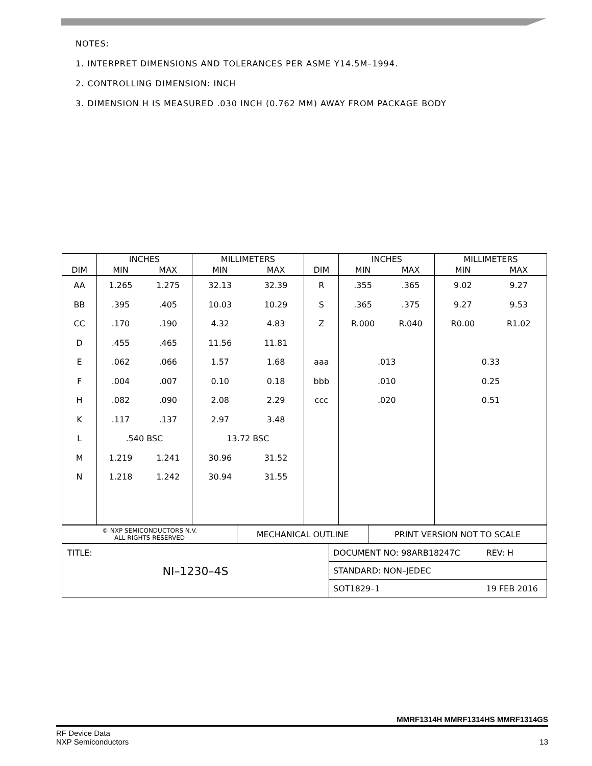NOTES:
1. INTERPRET DIMENSIONS AND TOLERANCES PER ASME Y14.5M–1994.
2. CONTROLLING DIMENSION: INCH
3. DIMENSION H IS MEASURED .030 INCH (0.762 MM) AWAY FROM PACKAGE BODY
| DIM | INCHES | | MILLIMETERS | | DIM | INCHES | | MILLIMETERS | |
| --- | --- | --- | --- | --- | --- | --- | --- | --- | --- |
| | MIN | MAX | MIN | MAX | | MIN | MAX | MIN | MAX |
| AA | 1.265 | 1.275 | 32.13 | 32.39 | R | .355 | .365 | 9.02 | 9.27 |
| BB | .395 | .405 | 10.03 | 10.29 | S | .365 | .375 | 9.27 | 9.53 |
| CC | .170 | .190 | 4.32 | 4.83 | Z | R.000 | R.040 | R0.00 | R1.02 |
| D | .455 | .465 | 11.56 | 11.81 | | | | | |
| E | .062 | .066 | 1.57 | 1.68 | aaa | .013 | | 0.33 | |
| F | .004 | .007 | 0.10 | 0.18 | bbb | .010 | | 0.25 | |
| H | .082 | .090 | 2.08 | 2.29 | ccc | .020 | | 0.51 | |
| K | .117 | .137 | 2.97 | 3.48 | | | | | |
| L | .540 BSC | | 13.72 BSC | | | | | | |
| M | 1.219 | 1.241 | 30.96 | 31.52 | | | | | |
| N | 1.218 | 1.242 | 30.94 | 31.55 | | | | | |
| © NXP SEMICONDUCTORS N.V. ALL RIGHTS RESERVED | MECHANICAL OUTLINE | PRINT VERSION NOT TO SCALE |
| TITLE: NI–1230–4S | DOCUMENT NO: 98ARB18247C REV: H |
| | STANDARD: NON–JEDEC |
| | SOT1829–1 19 FEB 2016 |
MMRF1314H MMRF1314HS MMRF1314GS
RF Device Data
NXP Semiconductors
13